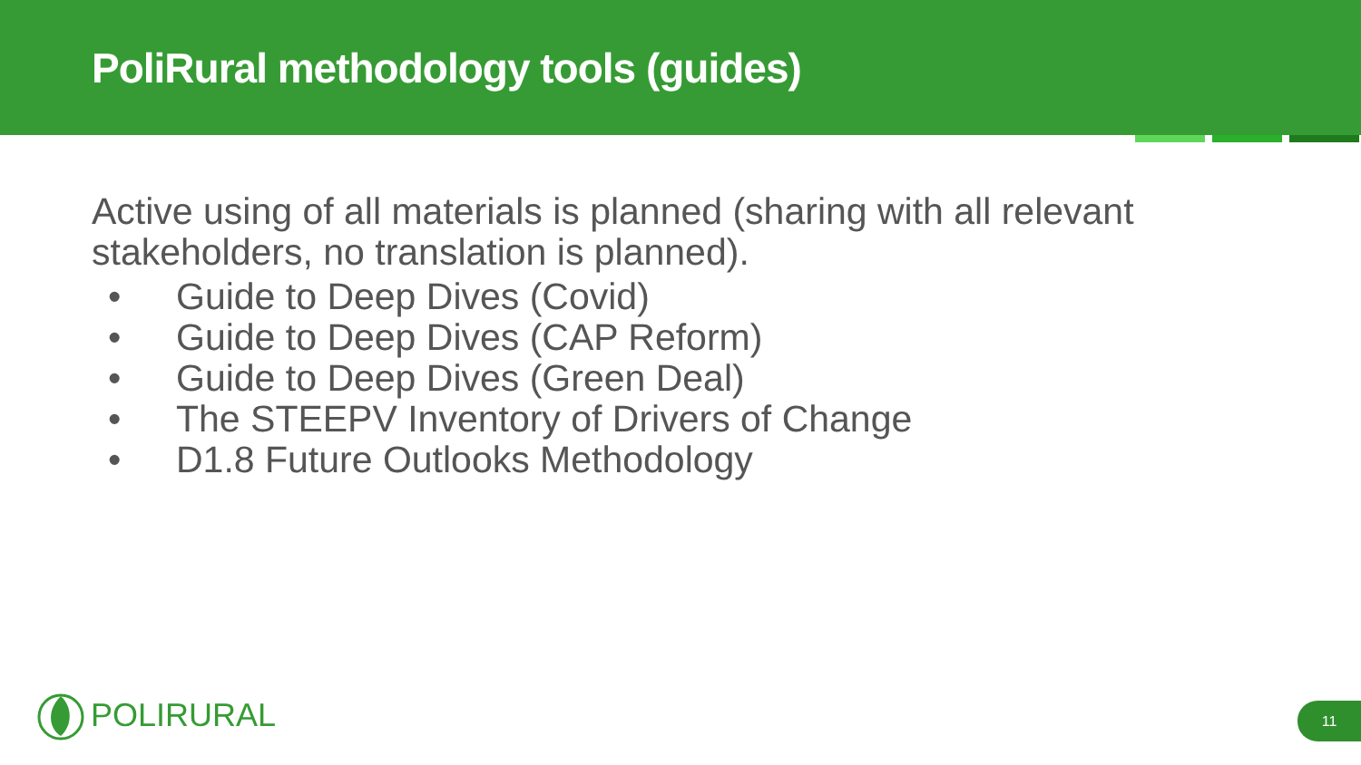PoliRural methodology tools (guides)
Active using of all materials is planned (sharing with all relevant stakeholders, no translation is planned).
• Guide to Deep Dives (Covid)
• Guide to Deep Dives (CAP Reform)
• Guide to Deep Dives (Green Deal)
• The STEEPV Inventory of Drivers of Change
• D1.8 Future Outlooks Methodology
POLIRURAL 11